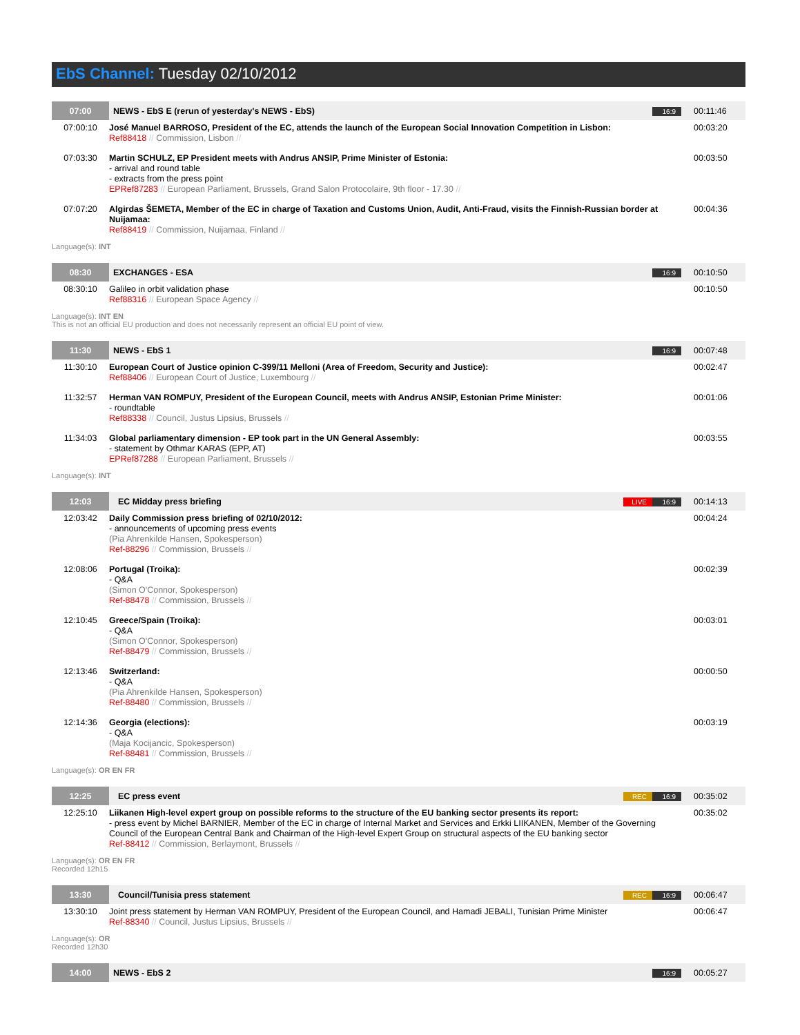EbS Channel: Tuesday 02/10/2012
| 07:00 | NEWS - EbS E (rerun of yesterday's NEWS - EbS) | 16:9 | 00:11:46 |
| 07:00:10 | José Manuel BARROSO, President of the EC, attends the launch of the European Social Innovation Competition in Lisbon: Ref88418 // Commission, Lisbon // | | 00:03:20 |
| 07:03:30 | Martin SCHULZ, EP President meets with Andrus ANSIP, Prime Minister of Estonia: - arrival and round table - extracts from the press point EPRef87283 // European Parliament, Brussels, Grand Salon Protocolaire, 9th floor - 17.30 // | | 00:03:50 |
| 07:07:20 | Algirdas ŠEMETA, Member of the EC in charge of Taxation and Customs Union, Audit, Anti-Fraud, visits the Finnish-Russian border at Nuijamaa: Ref88419 // Commission, Nuijamaa, Finland // | | 00:04:36 |
| Language(s): INT | | | |
| 08:30 | EXCHANGES - ESA | 16:9 | 00:10:50 |
| 08:30:10 | Galileo in orbit validation phase Ref88316 // European Space Agency // | | 00:10:50 |
| Language(s): INT EN This is not an official EU production and does not necessarily represent an official EU point of view. | | | |
| 11:30 | NEWS - EbS 1 | 16:9 | 00:07:48 |
| 11:30:10 | European Court of Justice opinion C-399/11 Melloni (Area of Freedom, Security and Justice): Ref88406 // European Court of Justice, Luxembourg // | | 00:02:47 |
| 11:32:57 | Herman VAN ROMPUY, President of the European Council, meets with Andrus ANSIP, Estonian Prime Minister: - roundtable Ref88338 // Council, Justus Lipsius, Brussels // | | 00:01:06 |
| 11:34:03 | Global parliamentary dimension - EP took part in the UN General Assembly: - statement by Othmar KARAS (EPP, AT) EPRef87288 // European Parliament, Brussels // | | 00:03:55 |
| Language(s): INT | | | |
| 12:03 | EC Midday press briefing | LIVE 16:9 | 00:14:13 |
| 12:03:42 | Daily Commission press briefing of 02/10/2012: - announcements of upcoming press events (Pia Ahrenkilde Hansen, Spokesperson) Ref-88296 // Commission, Brussels // | | 00:04:24 |
| 12:08:06 | Portugal (Troika): - Q&A (Simon O'Connor, Spokesperson) Ref-88478 // Commission, Brussels // | | 00:02:39 |
| 12:10:45 | Greece/Spain (Troika): - Q&A (Simon O'Connor, Spokesperson) Ref-88479 // Commission, Brussels // | | 00:03:01 |
| 12:13:46 | Switzerland: - Q&A (Pia Ahrenkilde Hansen, Spokesperson) Ref-88480 // Commission, Brussels // | | 00:00:50 |
| 12:14:36 | Georgia (elections): - Q&A (Maja Kocijancic, Spokesperson) Ref-88481 // Commission, Brussels // | | 00:03:19 |
| Language(s): OR EN FR | | | |
| 12:25 | EC press event | REC 16:9 | 00:35:02 |
| 12:25:10 | Liikanen High-level expert group on possible reforms to the structure of the EU banking sector presents its report: - press event by Michel BARNIER, Member of the EC in charge of Internal Market and Services and Erkki LIIKANEN, Member of the Governing Council of the European Central Bank and Chairman of the High-level Expert Group on structural aspects of the EU banking sector Ref-88412 // Commission, Berlaymont, Brussels // | | 00:35:02 |
| Language(s): OR EN FR Recorded 12h15 | | | |
| 13:30 | Council/Tunisia press statement | REC 16:9 | 00:06:47 |
| 13:30:10 | Joint press statement by Herman VAN ROMPUY, President of the European Council, and Hamadi JEBALI, Tunisian Prime Minister Ref-88340 // Council, Justus Lipsius, Brussels // | | 00:06:47 |
| Language(s): OR Recorded 12h30 | | | |
| 14:00 | NEWS - EbS 2 | 16:9 | 00:05:27 |